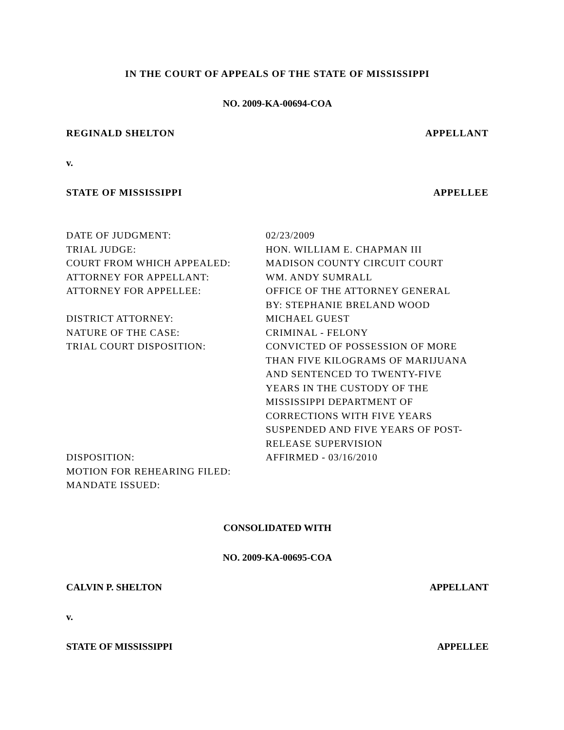IN THE COURT OF APPEALS OF THE STATE OF MISSISSIPPI
NO. 2009-KA-00694-COA
REGINALD SHELTON APPELLANT
v.
STATE OF MISSISSIPPI APPELLEE
| DATE OF JUDGMENT: | 02/23/2009 |
| TRIAL JUDGE: | HON. WILLIAM E. CHAPMAN III |
| COURT FROM WHICH APPEALED: | MADISON COUNTY CIRCUIT COURT |
| ATTORNEY FOR APPELLANT: | WM. ANDY SUMRALL |
| ATTORNEY FOR APPELLEE: | OFFICE OF THE ATTORNEY GENERAL BY: STEPHANIE BRELAND WOOD |
| DISTRICT ATTORNEY: | MICHAEL GUEST |
| NATURE OF THE CASE: | CRIMINAL - FELONY |
| TRIAL COURT DISPOSITION: | CONVICTED OF POSSESSION OF MORE THAN FIVE KILOGRAMS OF MARIJUANA AND SENTENCED TO TWENTY-FIVE YEARS IN THE CUSTODY OF THE MISSISSIPPI DEPARTMENT OF CORRECTIONS WITH FIVE YEARS SUSPENDED AND FIVE YEARS OF POST- RELEASE SUPERVISION |
| DISPOSITION: | AFFIRMED - 03/16/2010 |
| MOTION FOR REHEARING FILED: | |
| MANDATE ISSUED: | |
CONSOLIDATED WITH
NO. 2009-KA-00695-COA
CALVIN P. SHELTON APPELLANT
v.
STATE OF MISSISSIPPI APPELLEE